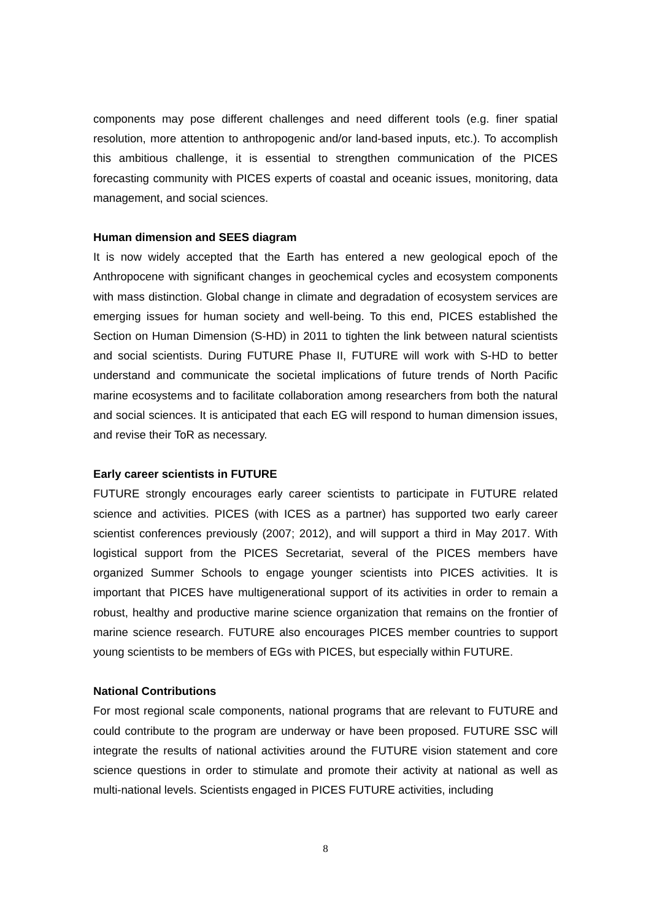components may pose different challenges and need different tools (e.g. finer spatial resolution, more attention to anthropogenic and/or land-based inputs, etc.). To accomplish this ambitious challenge, it is essential to strengthen communication of the PICES forecasting community with PICES experts of coastal and oceanic issues, monitoring, data management, and social sciences.
Human dimension and SEES diagram
It is now widely accepted that the Earth has entered a new geological epoch of the Anthropocene with significant changes in geochemical cycles and ecosystem components with mass distinction. Global change in climate and degradation of ecosystem services are emerging issues for human society and well-being. To this end, PICES established the Section on Human Dimension (S-HD) in 2011 to tighten the link between natural scientists and social scientists. During FUTURE Phase II, FUTURE will work with S-HD to better understand and communicate the societal implications of future trends of North Pacific marine ecosystems and to facilitate collaboration among researchers from both the natural and social sciences. It is anticipated that each EG will respond to human dimension issues, and revise their ToR as necessary.
Early career scientists in FUTURE
FUTURE strongly encourages early career scientists to participate in FUTURE related science and activities. PICES (with ICES as a partner) has supported two early career scientist conferences previously (2007; 2012), and will support a third in May 2017. With logistical support from the PICES Secretariat, several of the PICES members have organized Summer Schools to engage younger scientists into PICES activities. It is important that PICES have multigenerational support of its activities in order to remain a robust, healthy and productive marine science organization that remains on the frontier of marine science research. FUTURE also encourages PICES member countries to support young scientists to be members of EGs with PICES, but especially within FUTURE.
National Contributions
For most regional scale components, national programs that are relevant to FUTURE and could contribute to the program are underway or have been proposed. FUTURE SSC will integrate the results of national activities around the FUTURE vision statement and core science questions in order to stimulate and promote their activity at national as well as multi-national levels. Scientists engaged in PICES FUTURE activities, including
8